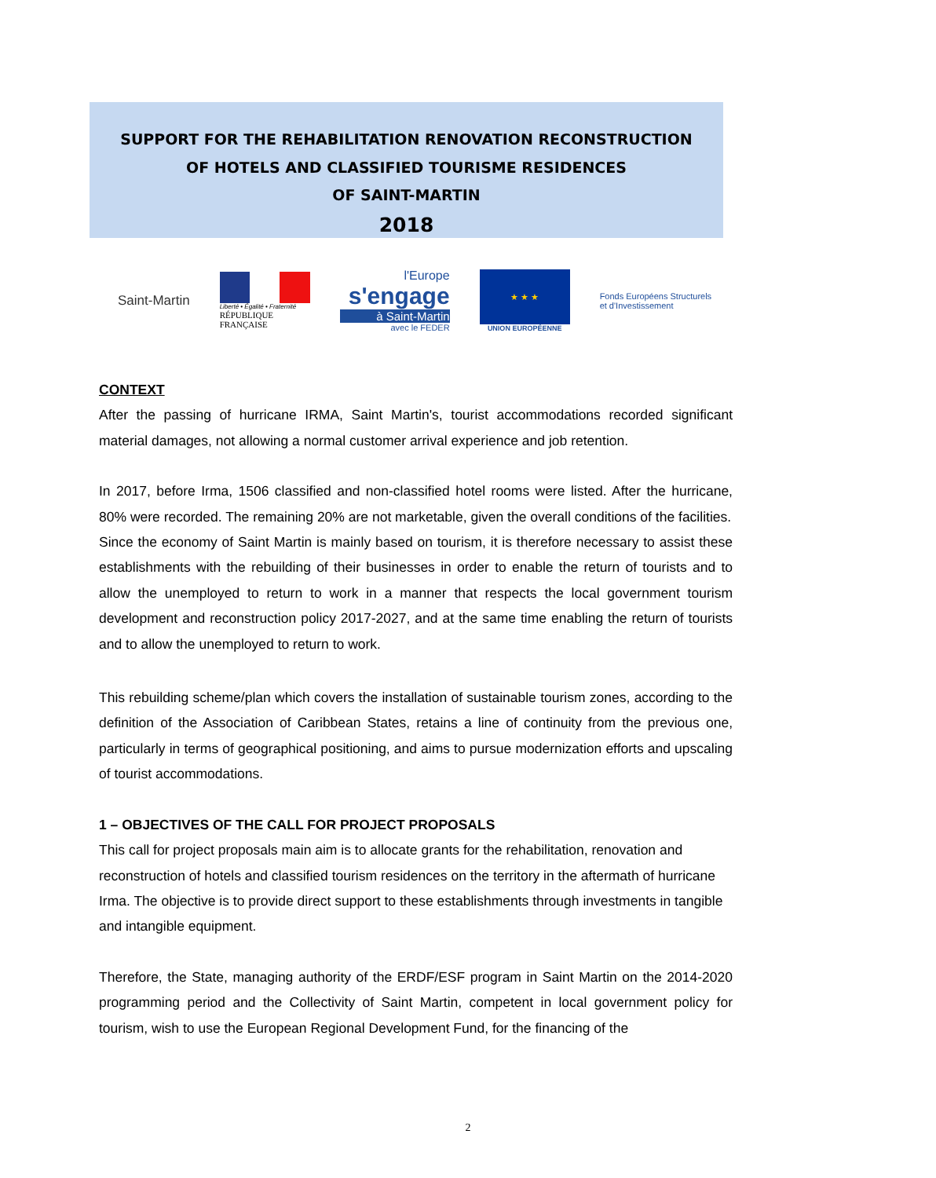SUPPORT FOR THE REHABILITATION RENOVATION RECONSTRUCTION
OF HOTELS AND CLASSIFIED TOURISME RESIDENCES
OF SAINT-MARTIN
2018
Saint-Martin
Liberté • Égalité • Fraternité
RÉPUBLIQUE FRANÇAISE
l'Europe
s'engage
à Saint-Martin
avec le FEDER
★ ★ ★
UNION EUROPÉENNE
Fonds Européens Structurels
et d'Investissement
CONTEXT
After the passing of hurricane IRMA, Saint Martin's, tourist accommodations recorded significant material damages, not allowing a normal customer arrival experience and job retention.
In 2017, before Irma, 1506 classified and non-classified hotel rooms were listed. After the hurricane, 80% were recorded. The remaining 20% are not marketable, given the overall conditions of the facilities.
Since the economy of Saint Martin is mainly based on tourism, it is therefore necessary to assist these establishments with the rebuilding of their businesses in order to enable the return of tourists and to allow the unemployed to return to work in a manner that respects the local government tourism development and reconstruction policy 2017-2027, and at the same time enabling the return of tourists and to allow the unemployed to return to work.
This rebuilding scheme/plan which covers the installation of sustainable tourism zones, according to the definition of the Association of Caribbean States, retains a line of continuity from the previous one, particularly in terms of geographical positioning, and aims to pursue modernization efforts and upscaling of tourist accommodations.
1 – OBJECTIVES OF THE CALL FOR PROJECT PROPOSALS
This call for project proposals main aim is to allocate grants for the rehabilitation, renovation and reconstruction of hotels and classified tourism residences on the territory in the aftermath of hurricane Irma. The objective is to provide direct support to these establishments through investments in tangible and intangible equipment.
Therefore, the State, managing authority of the ERDF/ESF program in Saint Martin on the 2014-2020 programming period and the Collectivity of Saint Martin, competent in local government policy for tourism, wish to use the European Regional Development Fund, for the financing of the
2